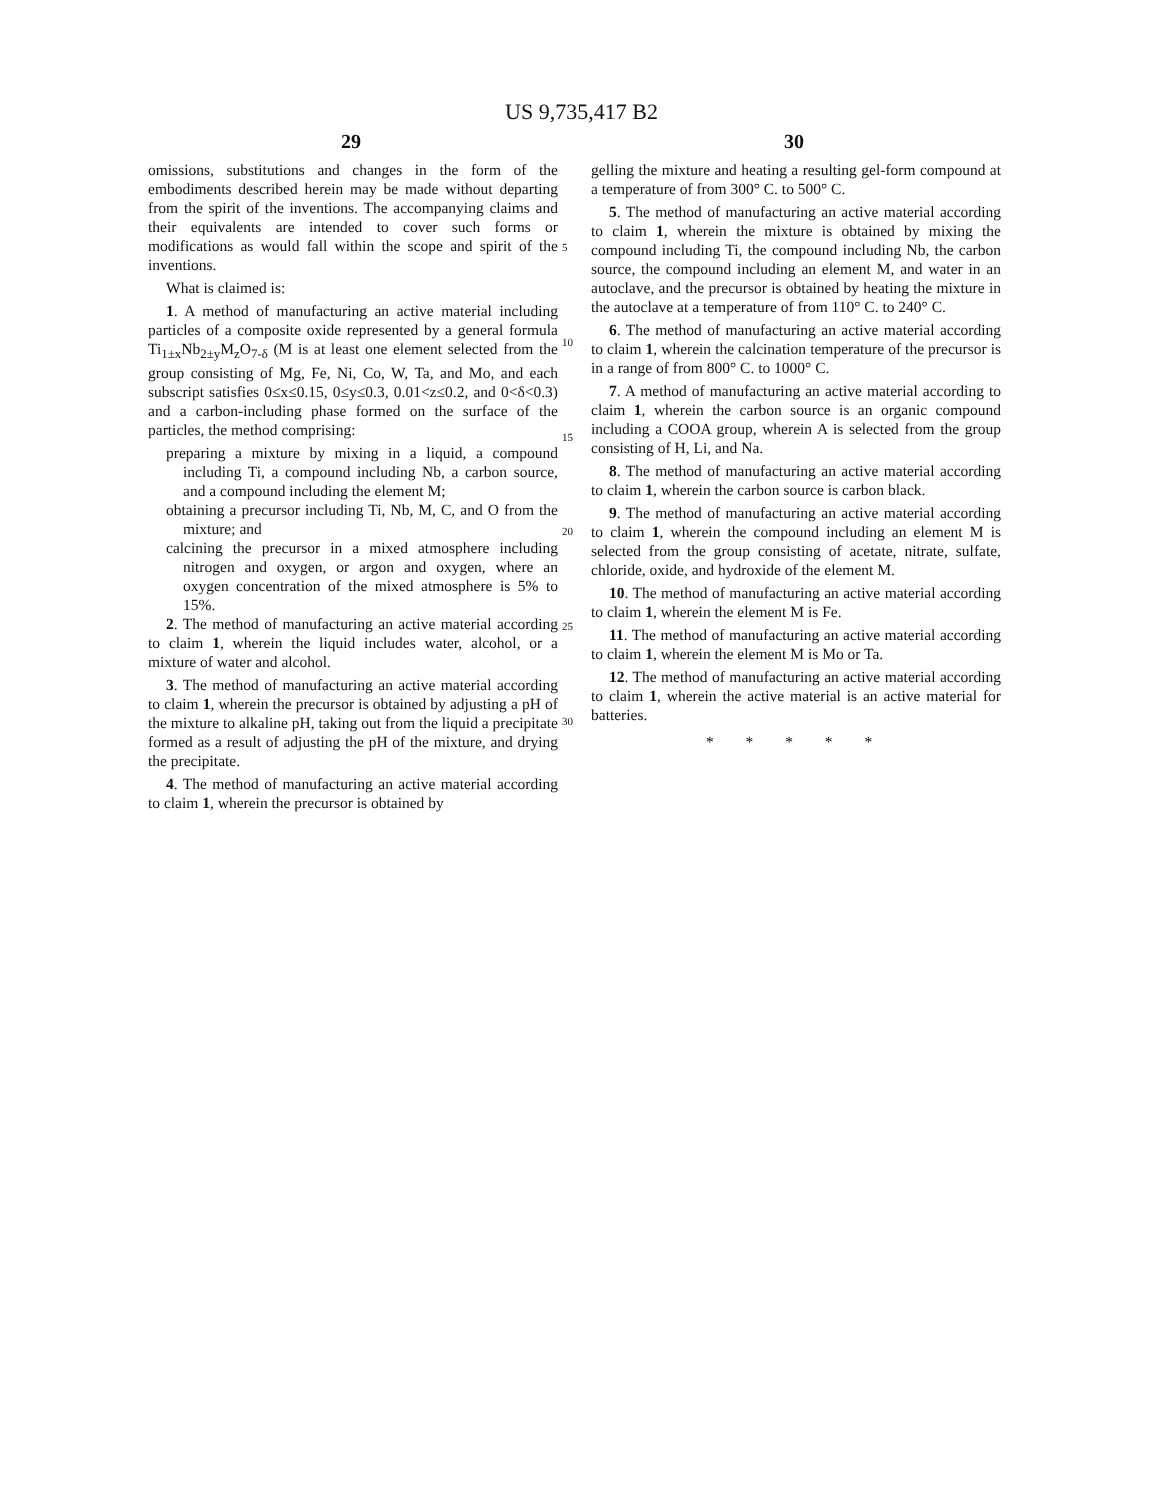US 9,735,417 B2
29 30
omissions, substitutions and changes in the form of the embodiments described herein may be made without departing from the spirit of the inventions. The accompanying claims and their equivalents are intended to cover such forms or modifications as would fall within the scope and spirit of the inventions.
What is claimed is:
1. A method of manufacturing an active material including particles of a composite oxide represented by a general formula Ti<sub>1±x</sub>Nb<sub>2±y</sub>M<sub>z</sub>O<sub>7-δ</sub> (M is at least one element selected from the group consisting of Mg, Fe, Ni, Co, W, Ta, and Mo, and each subscript satisfies 0≤x≤0.15, 0≤y≤0.3, 0.01<z≤0.2, and 0<δ<0.3) and a carbon-including phase formed on the surface of the particles, the method comprising:
preparing a mixture by mixing in a liquid, a compound including Ti, a compound including Nb, a carbon source, and a compound including the element M;
obtaining a precursor including Ti, Nb, M, C, and O from the mixture; and
calcining the precursor in a mixed atmosphere including nitrogen and oxygen, or argon and oxygen, where an oxygen concentration of the mixed atmosphere is 5% to 15%.
2. The method of manufacturing an active material according to claim 1, wherein the liquid includes water, alcohol, or a mixture of water and alcohol.
3. The method of manufacturing an active material according to claim 1, wherein the precursor is obtained by adjusting a pH of the mixture to alkaline pH, taking out from the liquid a precipitate formed as a result of adjusting the pH of the mixture, and drying the precipitate.
4. The method of manufacturing an active material according to claim 1, wherein the precursor is obtained by
5
10
15
20
25
30
gelling the mixture and heating a resulting gel-form compound at a temperature of from 300° C. to 500° C.
5. The method of manufacturing an active material according to claim 1, wherein the mixture is obtained by mixing the compound including Ti, the compound including Nb, the carbon source, the compound including an element M, and water in an autoclave, and the precursor is obtained by heating the mixture in the autoclave at a temperature of from 110° C. to 240° C.
6. The method of manufacturing an active material according to claim 1, wherein the calcination temperature of the precursor is in a range of from 800° C. to 1000° C.
7. A method of manufacturing an active material according to claim 1, wherein the carbon source is an organic compound including a COOA group, wherein A is selected from the group consisting of H, Li, and Na.
8. The method of manufacturing an active material according to claim 1, wherein the carbon source is carbon black.
9. The method of manufacturing an active material according to claim 1, wherein the compound including an element M is selected from the group consisting of acetate, nitrate, sulfate, chloride, oxide, and hydroxide of the element M.
10. The method of manufacturing an active material according to claim 1, wherein the element M is Fe.
11. The method of manufacturing an active material according to claim 1, wherein the element M is Mo or Ta.
12. The method of manufacturing an active material according to claim 1, wherein the active material is an active material for batteries.
* * * * *